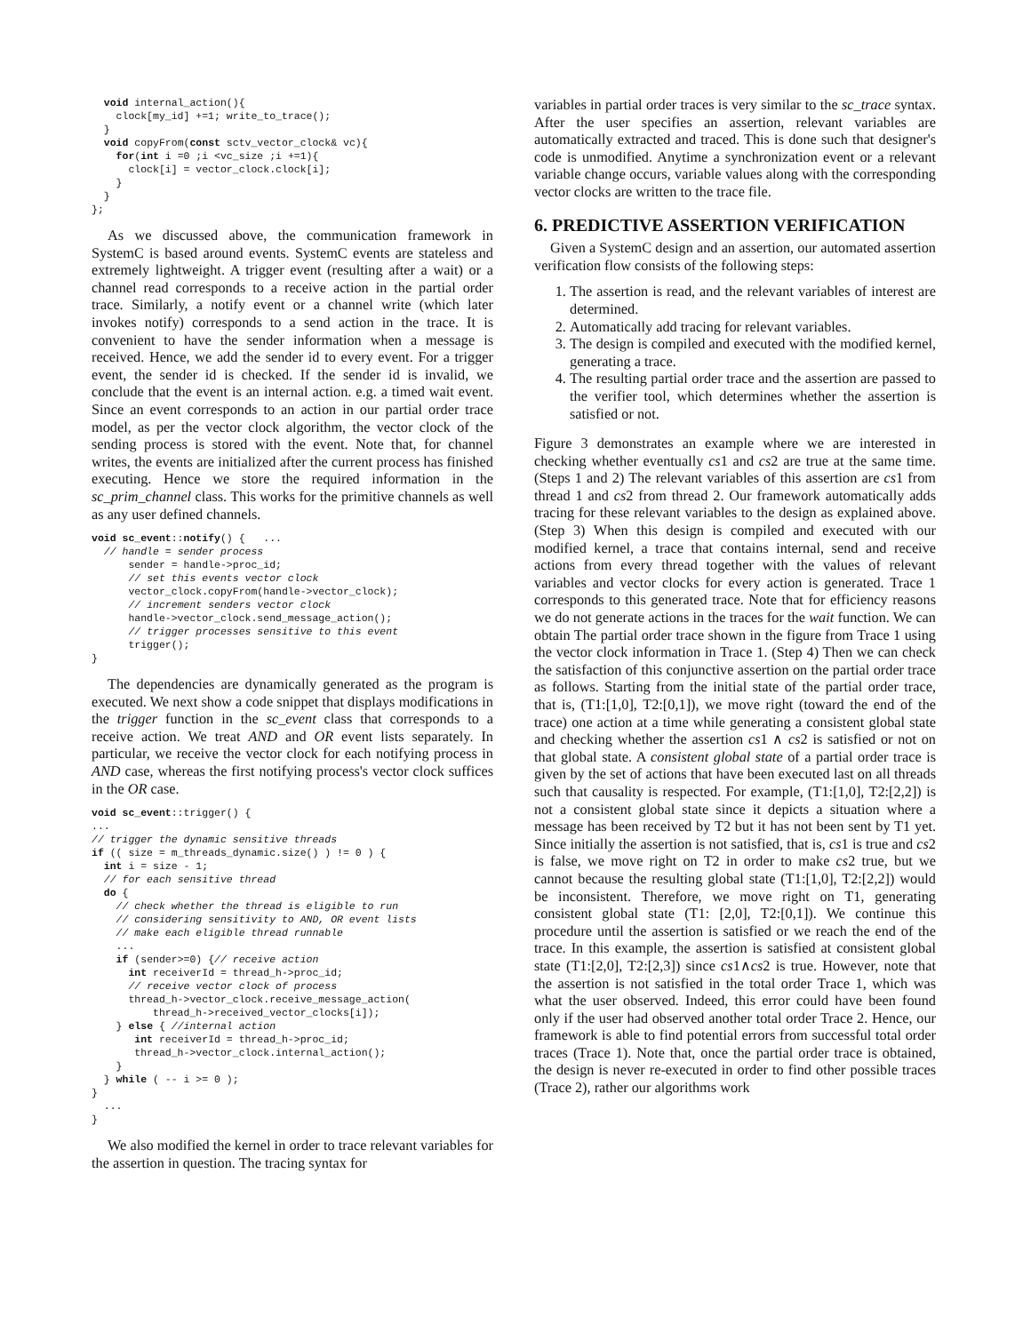void internal_action(){
    clock[my_id] +=1; write_to_trace();
  }
  void copyFrom(const sctv_vector_clock& vc){
    for(int i =0 ;i <vc_size ;i +=1){
      clock[i] = vector_clock.clock[i];
    }
  }
};
As we discussed above, the communication framework in SystemC is based around events. SystemC events are stateless and extremely lightweight. A trigger event (resulting after a wait) or a channel read corresponds to a receive action in the partial order trace. Similarly, a notify event or a channel write (which later invokes notify) corresponds to a send action in the trace. It is convenient to have the sender information when a message is received. Hence, we add the sender id to every event. For a trigger event, the sender id is checked. If the sender id is invalid, we conclude that the event is an internal action. e.g. a timed wait event. Since an event corresponds to an action in our partial order trace model, as per the vector clock algorithm, the vector clock of the sending process is stored with the event. Note that, for channel writes, the events are initialized after the current process has finished executing. Hence we store the required information in the sc_prim_channel class. This works for the primitive channels as well as any user defined channels.
void sc_event::notify() {   ...
  // handle = sender process
      sender = handle->proc_id;
      // set this events vector clock
      vector_clock.copyFrom(handle->vector_clock);
      // increment senders vector clock
      handle->vector_clock.send_message_action();
      // trigger processes sensitive to this event
      trigger();
}
The dependencies are dynamically generated as the program is executed. We next show a code snippet that displays modifications in the trigger function in the sc_event class that corresponds to a receive action. We treat AND and OR event lists separately. In particular, we receive the vector clock for each notifying process in AND case, whereas the first notifying process's vector clock suffices in the OR case.
void sc_event::trigger() {
...
// trigger the dynamic sensitive threads
if (( size = m_threads_dynamic.size() ) != 0 ) {
  int i = size - 1;
  // for each sensitive thread
  do {
    // check whether the thread is eligible to run
    // considering sensitivity to AND, OR event lists
    // make each eligible thread runnable
    ...
    if (sender>=0) {// receive action
      int receiverId = thread_h->proc_id;
      // receive vector clock of process
      thread_h->vector_clock.receive_message_action(
          thread_h->received_vector_clocks[i]);
    } else { //internal action
       int receiverId = thread_h->proc_id;
       thread_h->vector_clock.internal_action();
    }
  } while ( -- i >= 0 );
}
  ...
}
We also modified the kernel in order to trace relevant variables for the assertion in question. The tracing syntax for
variables in partial order traces is very similar to the sc_trace syntax. After the user specifies an assertion, relevant variables are automatically extracted and traced. This is done such that designer's code is unmodified. Anytime a synchronization event or a relevant variable change occurs, variable values along with the corresponding vector clocks are written to the trace file.
6. PREDICTIVE ASSERTION VERIFICATION
Given a SystemC design and an assertion, our automated assertion verification flow consists of the following steps:
1. The assertion is read, and the relevant variables of interest are determined.
2. Automatically add tracing for relevant variables.
3. The design is compiled and executed with the modified kernel, generating a trace.
4. The resulting partial order trace and the assertion are passed to the verifier tool, which determines whether the assertion is satisfied or not.
Figure 3 demonstrates an example where we are interested in checking whether eventually cs1 and cs2 are true at the same time. (Steps 1 and 2) The relevant variables of this assertion are cs1 from thread 1 and cs2 from thread 2. Our framework automatically adds tracing for these relevant variables to the design as explained above. (Step 3) When this design is compiled and executed with our modified kernel, a trace that contains internal, send and receive actions from every thread together with the values of relevant variables and vector clocks for every action is generated. Trace 1 corresponds to this generated trace. Note that for efficiency reasons we do not generate actions in the traces for the wait function. We can obtain The partial order trace shown in the figure from Trace 1 using the vector clock information in Trace 1. (Step 4) Then we can check the satisfaction of this conjunctive assertion on the partial order trace as follows. Starting from the initial state of the partial order trace, that is, (T1:[1,0], T2:[0,1]), we move right (toward the end of the trace) one action at a time while generating a consistent global state and checking whether the assertion cs1 ∧ cs2 is satisfied or not on that global state. A consistent global state of a partial order trace is given by the set of actions that have been executed last on all threads such that causality is respected. For example, (T1:[1,0], T2:[2,2]) is not a consistent global state since it depicts a situation where a message has been received by T2 but it has not been sent by T1 yet. Since initially the assertion is not satisfied, that is, cs1 is true and cs2 is false, we move right on T2 in order to make cs2 true, but we cannot because the resulting global state (T1:[1,0], T2:[2,2]) would be inconsistent. Therefore, we move right on T1, generating consistent global state (T1: [2,0], T2:[0,1]). We continue this procedure until the assertion is satisfied or we reach the end of the trace. In this example, the assertion is satisfied at consistent global state (T1:[2,0], T2:[2,3]) since cs1∧cs2 is true. However, note that the assertion is not satisfied in the total order Trace 1, which was what the user observed. Indeed, this error could have been found only if the user had observed another total order Trace 2. Hence, our framework is able to find potential errors from successful total order traces (Trace 1). Note that, once the partial order trace is obtained, the design is never re-executed in order to find other possible traces (Trace 2), rather our algorithms work